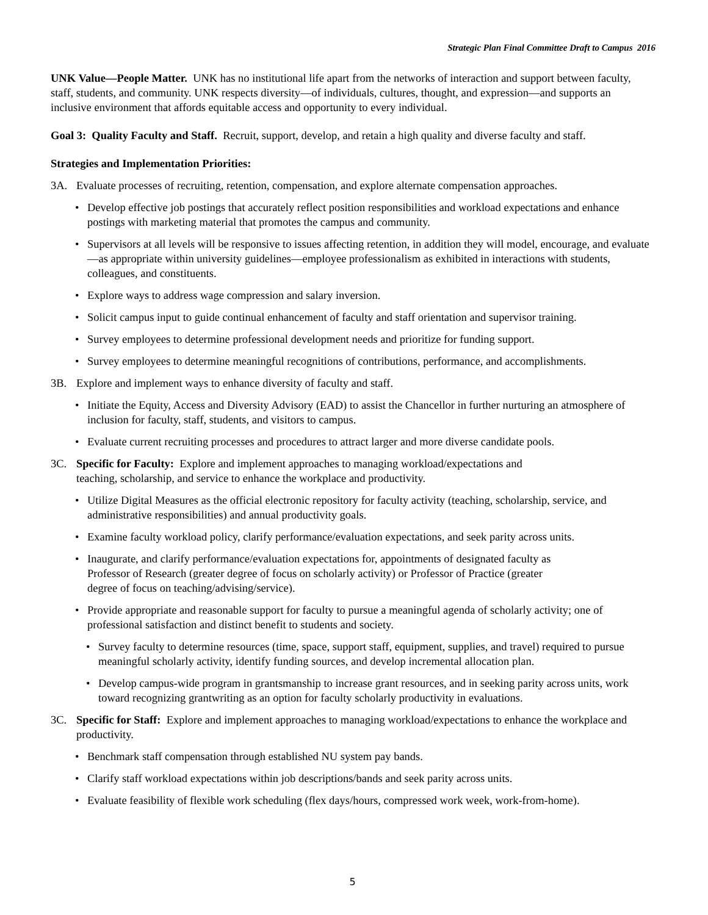Strategic Plan Final Committee Draft to Campus 2016
UNK Value—People Matter. UNK has no institutional life apart from the networks of interaction and support between faculty, staff, students, and community. UNK respects diversity—of individuals, cultures, thought, and expression—and supports an inclusive environment that affords equitable access and opportunity to every individual.
Goal 3: Quality Faculty and Staff. Recruit, support, develop, and retain a high quality and diverse faculty and staff.
Strategies and Implementation Priorities:
3A. Evaluate processes of recruiting, retention, compensation, and explore alternate compensation approaches.
• Develop effective job postings that accurately reflect position responsibilities and workload expectations and enhance postings with marketing material that promotes the campus and community.
• Supervisors at all levels will be responsive to issues affecting retention, in addition they will model, encourage, and evaluate—as appropriate within university guidelines—employee professionalism as exhibited in interactions with students, colleagues, and constituents.
• Explore ways to address wage compression and salary inversion.
• Solicit campus input to guide continual enhancement of faculty and staff orientation and supervisor training.
• Survey employees to determine professional development needs and prioritize for funding support.
• Survey employees to determine meaningful recognitions of contributions, performance, and accomplishments.
3B. Explore and implement ways to enhance diversity of faculty and staff.
• Initiate the Equity, Access and Diversity Advisory (EAD) to assist the Chancellor in further nurturing an atmosphere of inclusion for faculty, staff, students, and visitors to campus.
• Evaluate current recruiting processes and procedures to attract larger and more diverse candidate pools.
3C. Specific for Faculty: Explore and implement approaches to managing workload/expectations and
teaching, scholarship, and service to enhance the workplace and productivity.
• Utilize Digital Measures as the official electronic repository for faculty activity (teaching, scholarship, service, and administrative responsibilities) and annual productivity goals.
• Examine faculty workload policy, clarify performance/evaluation expectations, and seek parity across units.
• Inaugurate, and clarify performance/evaluation expectations for, appointments of designated faculty as
Professor of Research (greater degree of focus on scholarly activity) or Professor of Practice (greater
degree of focus on teaching/advising/service).
• Provide appropriate and reasonable support for faculty to pursue a meaningful agenda of scholarly activity; one of professional satisfaction and distinct benefit to students and society.
• Survey faculty to determine resources (time, space, support staff, equipment, supplies, and travel) required to pursue meaningful scholarly activity, identify funding sources, and develop incremental allocation plan.
• Develop campus-wide program in grantsmanship to increase grant resources, and in seeking parity across units, work toward recognizing grantwriting as an option for faculty scholarly productivity in evaluations.
3C. Specific for Staff: Explore and implement approaches to managing workload/expectations to enhance the workplace and productivity.
• Benchmark staff compensation through established NU system pay bands.
• Clarify staff workload expectations within job descriptions/bands and seek parity across units.
• Evaluate feasibility of flexible work scheduling (flex days/hours, compressed work week, work-from-home).
5